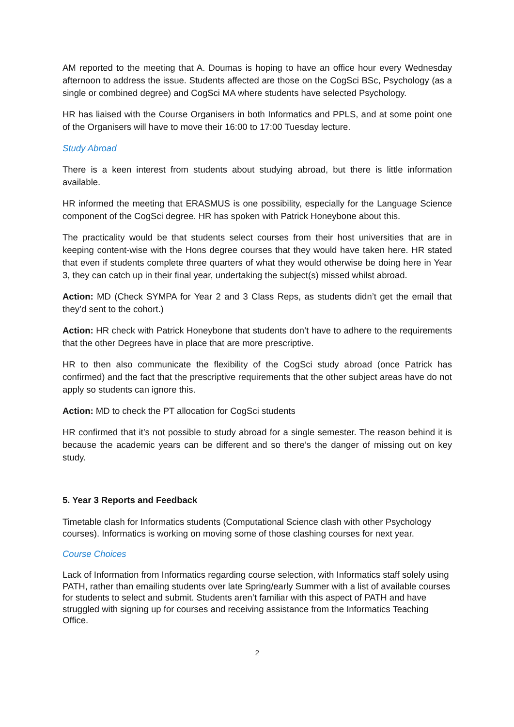AM reported to the meeting that A. Doumas is hoping to have an office hour every Wednesday afternoon to address the issue. Students affected are those on the CogSci BSc, Psychology (as a single or combined degree) and CogSci MA where students have selected Psychology.
HR has liaised with the Course Organisers in both Informatics and PPLS, and at some point one of the Organisers will have to move their 16:00 to 17:00 Tuesday lecture.
Study Abroad
There is a keen interest from students about studying abroad, but there is little information available.
HR informed the meeting that ERASMUS is one possibility, especially for the Language Science component of the CogSci degree. HR has spoken with Patrick Honeybone about this.
The practicality would be that students select courses from their host universities that are in keeping content-wise with the Hons degree courses that they would have taken here. HR stated that even if students complete three quarters of what they would otherwise be doing here in Year 3, they can catch up in their final year, undertaking the subject(s) missed whilst abroad.
Action: MD (Check SYMPA for Year 2 and 3 Class Reps, as students didn’t get the email that they’d sent to the cohort.)
Action: HR check with Patrick Honeybone that students don’t have to adhere to the requirements that the other Degrees have in place that are more prescriptive.
HR to then also communicate the flexibility of the CogSci study abroad (once Patrick has confirmed) and the fact that the prescriptive requirements that the other subject areas have do not apply so students can ignore this.
Action: MD to check the PT allocation for CogSci students
HR confirmed that it’s not possible to study abroad for a single semester. The reason behind it is because the academic years can be different and so there’s the danger of missing out on key study.
5. Year 3 Reports and Feedback
Timetable clash for Informatics students (Computational Science clash with other Psychology courses). Informatics is working on moving some of those clashing courses for next year.
Course Choices
Lack of Information from Informatics regarding course selection, with Informatics staff solely using PATH, rather than emailing students over late Spring/early Summer with a list of available courses for students to select and submit. Students aren’t familiar with this aspect of PATH and have struggled with signing up for courses and receiving assistance from the Informatics Teaching Office.
2